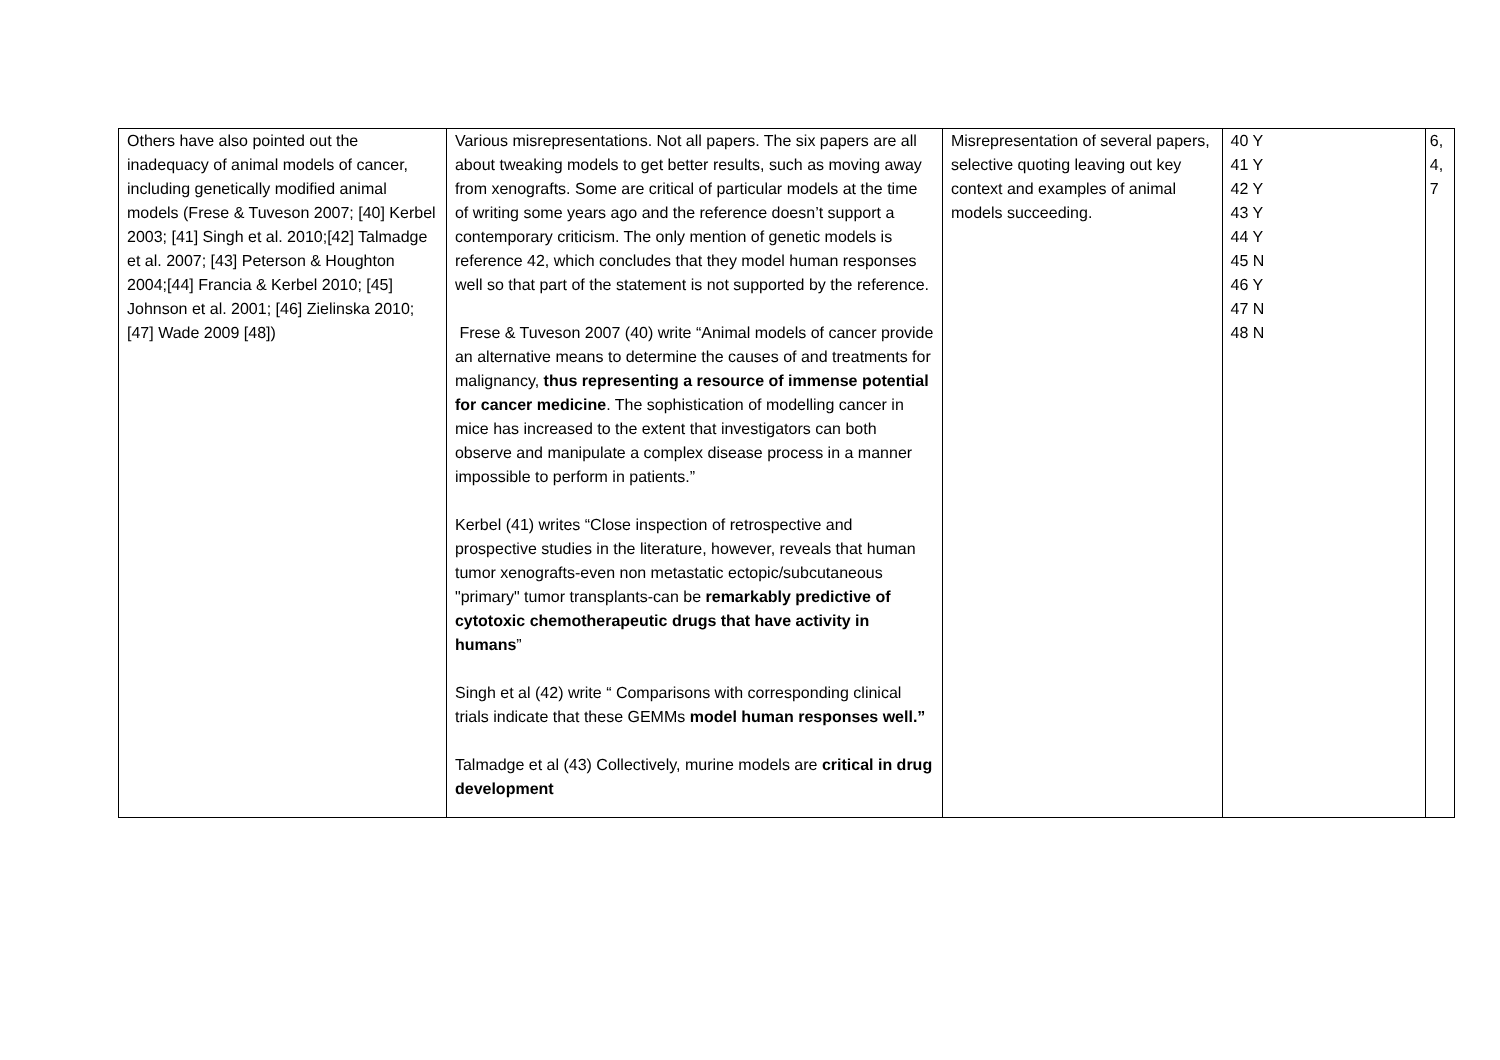| Others have also pointed out the inadequacy of animal models of cancer, including genetically modified animal models (Frese & Tuveson 2007; [40] Kerbel 2003; [41] Singh et al. 2010;[42] Talmadge et al. 2007; [43] Peterson & Houghton 2004;[44] Francia & Kerbel 2010; [45] Johnson et al. 2001; [46] Zielinska 2010; [47] Wade 2009 [48]) | Various misrepresentations. Not all papers. The six papers are all about tweaking models to get better results, such as moving away from xenografts. Some are critical of particular models at the time of writing some years ago and the reference doesn’t support a contemporary criticism. The only mention of genetic models is reference 42, which concludes that they model human responses well so that part of the statement is not supported by the reference. Frese & Tuveson 2007 (40) write “Animal models of cancer provide an alternative means to determine the causes of and treatments for malignancy, thus representing a resource of immense potential for cancer medicine . The sophistication of modelling cancer in mice has increased to the extent that investigators can both observe and manipulate a complex disease process in a manner impossible to perform in patients.” Kerbel (41) writes “Close inspection of retrospective and prospective studies in the literature, however, reveals that human tumor xenografts-even non metastatic ectopic/subcutaneous "primary" tumor transplants-can be remarkably predictive of cytotoxic chemotherapeutic drugs that have activity in humans ” Singh et al (42) write “ Comparisons with corresponding clinical trials indicate that these GEMMs model human responses well.” Talmadge et al (43) Collectively, murine models are critical in drug development | Misrepresentation of several papers, selective quoting leaving out key context and examples of animal models succeeding. | 40 Y 41 Y 42 Y 43 Y 44 Y 45 N 46 Y 47 N 48 N | 6, 4, 7 |